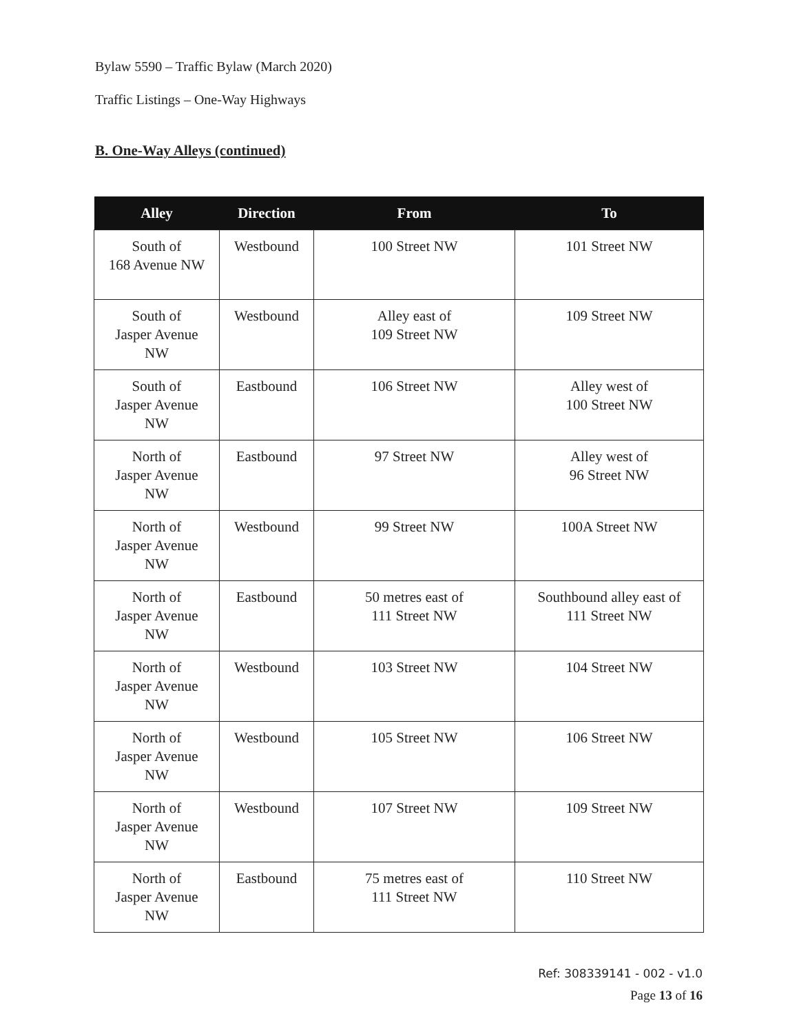Bylaw 5590 – Traffic Bylaw (March 2020)
Traffic Listings – One-Way Highways
B. One-Way Alleys (continued)
| Alley | Direction | From | To |
| --- | --- | --- | --- |
| South of 168 Avenue NW | Westbound | 100 Street NW | 101 Street NW |
| South of Jasper Avenue NW | Westbound | Alley east of 109 Street NW | 109 Street NW |
| South of Jasper Avenue NW | Eastbound | 106 Street NW | Alley west of 100 Street NW |
| North of Jasper Avenue NW | Eastbound | 97 Street NW | Alley west of 96 Street NW |
| North of Jasper Avenue NW | Westbound | 99 Street NW | 100A Street NW |
| North of Jasper Avenue NW | Eastbound | 50 metres east of 111 Street NW | Southbound alley east of 111 Street NW |
| North of Jasper Avenue NW | Westbound | 103 Street NW | 104 Street NW |
| North of Jasper Avenue NW | Westbound | 105 Street NW | 106 Street NW |
| North of Jasper Avenue NW | Westbound | 107 Street NW | 109 Street NW |
| North of Jasper Avenue NW | Eastbound | 75 metres east of 111 Street NW | 110 Street NW |
Ref: 308339141 - 002 - v1.0
Page 13 of 16